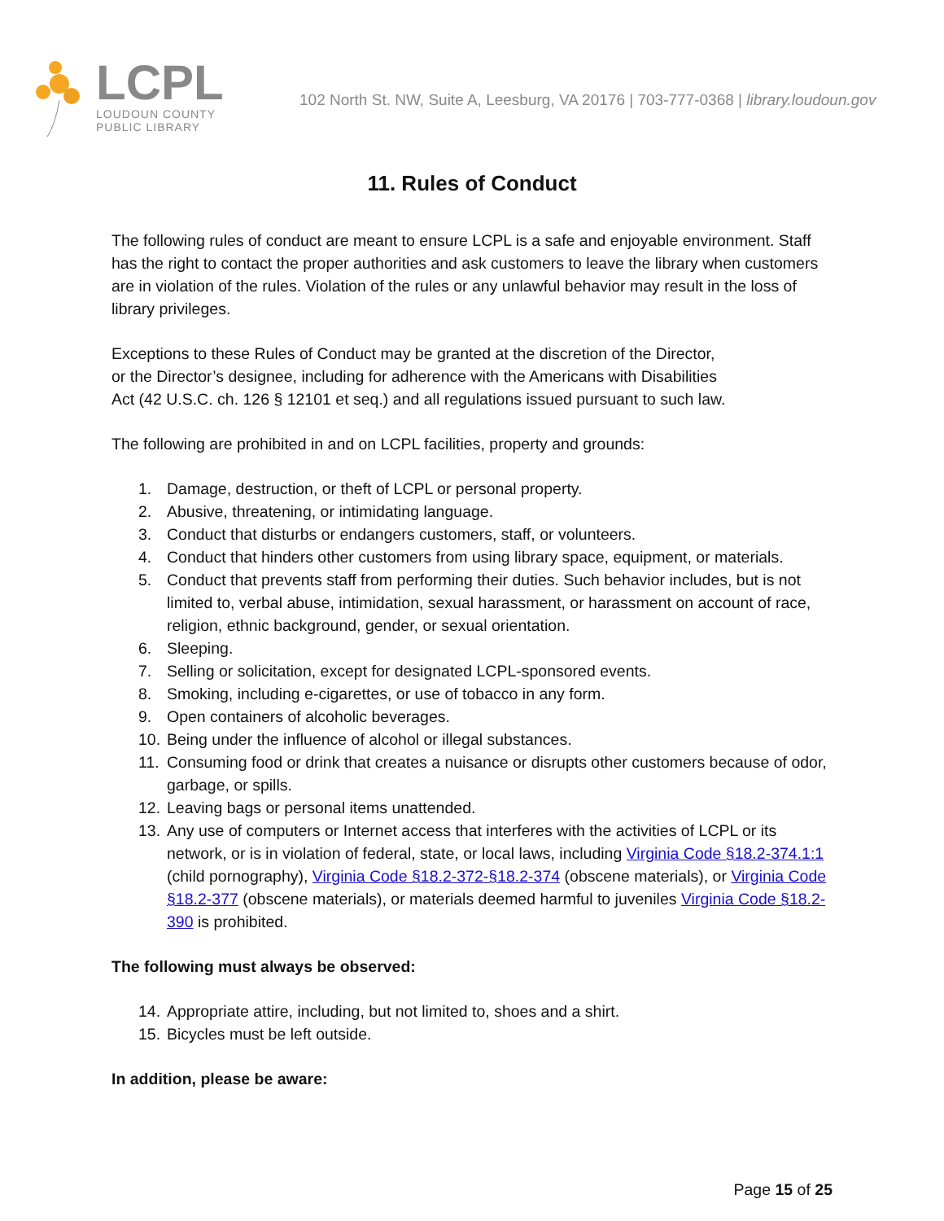LCPL
LOUDOUN COUNTY
PUBLIC LIBRARY
102 North St. NW, Suite A, Leesburg, VA 20176 | 703-777-0368 | library.loudoun.gov
11. Rules of Conduct
The following rules of conduct are meant to ensure LCPL is a safe and enjoyable environment. Staff has the right to contact the proper authorities and ask customers to leave the library when customers are in violation of the rules. Violation of the rules or any unlawful behavior may result in the loss of library privileges.
Exceptions to these Rules of Conduct may be granted at the discretion of the Director,
or the Director’s designee, including for adherence with the Americans with Disabilities
Act (42 U.S.C. ch. 126 § 12101 et seq.) and all regulations issued pursuant to such law.
The following are prohibited in and on LCPL facilities, property and grounds:
1. Damage, destruction, or theft of LCPL or personal property.
2. Abusive, threatening, or intimidating language.
3. Conduct that disturbs or endangers customers, staff, or volunteers.
4. Conduct that hinders other customers from using library space, equipment, or materials.
5. Conduct that prevents staff from performing their duties. Such behavior includes, but is not limited to, verbal abuse, intimidation, sexual harassment, or harassment on account of race, religion, ethnic background, gender, or sexual orientation.
6. Sleeping.
7. Selling or solicitation, except for designated LCPL-sponsored events.
8. Smoking, including e-cigarettes, or use of tobacco in any form.
9. Open containers of alcoholic beverages.
10. Being under the influence of alcohol or illegal substances.
11. Consuming food or drink that creates a nuisance or disrupts other customers because of odor, garbage, or spills.
12. Leaving bags or personal items unattended.
13. Any use of computers or Internet access that interferes with the activities of LCPL or its network, or is in violation of federal, state, or local laws, including Virginia Code §18.2-374.1:1 (child pornography), Virginia Code §18.2-372-§18.2-374 (obscene materials), or Virginia Code §18.2-377 (obscene materials), or materials deemed harmful to juveniles Virginia Code §18.2-390 is prohibited.
The following must always be observed:
14. Appropriate attire, including, but not limited to, shoes and a shirt.
15. Bicycles must be left outside.
In addition, please be aware:
Page 15 of 25